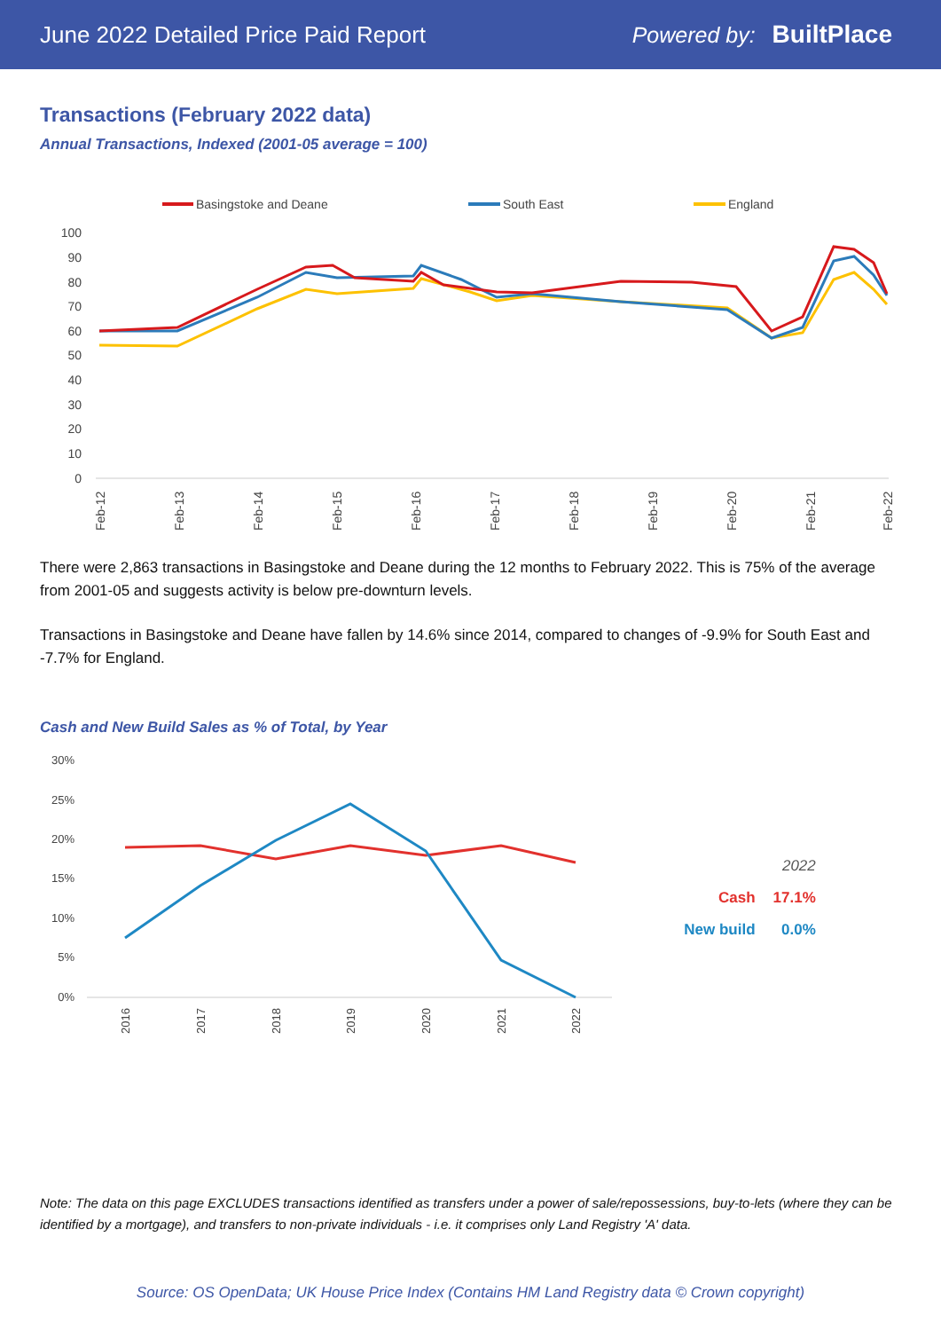June 2022 Detailed Price Paid Report Powered by: BuiltPlace
Transactions (February 2022 data)
Annual Transactions, Indexed (2001-05 average = 100)
Basingstoke and Deane
South East
England
100
90
80
70
60
50
40
30
20
10
0
Feb-12
Feb-13
Feb-14
Feb-15
Feb-16
Feb-17
Feb-18
Feb-19
Feb-20
Feb-21
Feb-22
There were 2,863 transactions in Basingstoke and Deane during the 12 months to February 2022. This is 75% of the average from 2001-05 and suggests activity is below pre-downturn levels.
Transactions in Basingstoke and Deane have fallen by 14.6% since 2014, compared to changes of -9.9% for South East and -7.7% for England.
Cash and New Build Sales as % of Total, by Year
30%
25%
20%
15%
10%
5%
0%
2016
2017
2018
2019
2020
2021
2022
| | 2022 |
| Cash | 17.1% |
| New build | 0.0% |
Note: The data on this page EXCLUDES transactions identified as transfers under a power of sale/repossessions, buy-to-lets (where they can be identified by a mortgage), and transfers to non-private individuals - i.e. it comprises only Land Registry 'A' data.
Source: OS OpenData; UK House Price Index (Contains HM Land Registry data © Crown copyright)